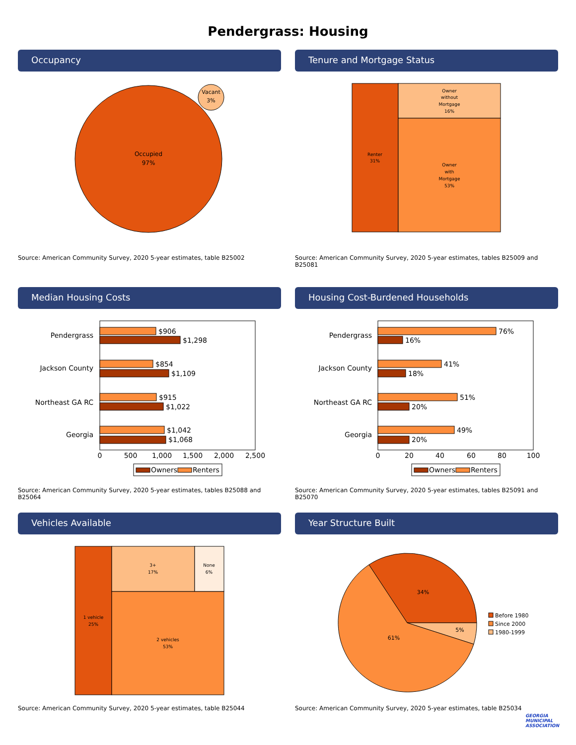Pendergrass: Housing
Occupancy
Occupied
97%
Vacant
3%
Source: American Community Survey, 2020 5-year estimates, table B25002
Tenure and Mortgage Status
Renter
31%
Owner
without
Mortgage
16%
Owner
with
Mortgage
53%
Source: American Community Survey, 2020 5-year estimates, tables B25009 and B25081
Median Housing Costs
Pendergrass
Jackson County
Northeast GA RC
Georgia
$906
$1,298
$854
$1,109
$915
$1,022
$1,042
$1,068
0
500
1,000
1,500
2,000
2,500
Owners
Renters
Source: American Community Survey, 2020 5-year estimates, tables B25088 and B25064
Housing Cost-Burdened Households
Pendergrass
Jackson County
Northeast GA RC
Georgia
76%
16%
41%
18%
51%
20%
49%
20%
0
20
40
60
80
100
Owners
Renters
Source: American Community Survey, 2020 5-year estimates, tables B25091 and B25070
Vehicles Available
1 vehicle
25%
3+
17%
None
6%
2 vehicles
53%
Source: American Community Survey, 2020 5-year estimates, table B25044
Year Structure Built
34%
5%
61%
Before 1980
Since 2000
1980-1999
Source: American Community Survey, 2020 5-year estimates, table B25034
GEORGIA
MUNICIPAL
ASSOCIATION